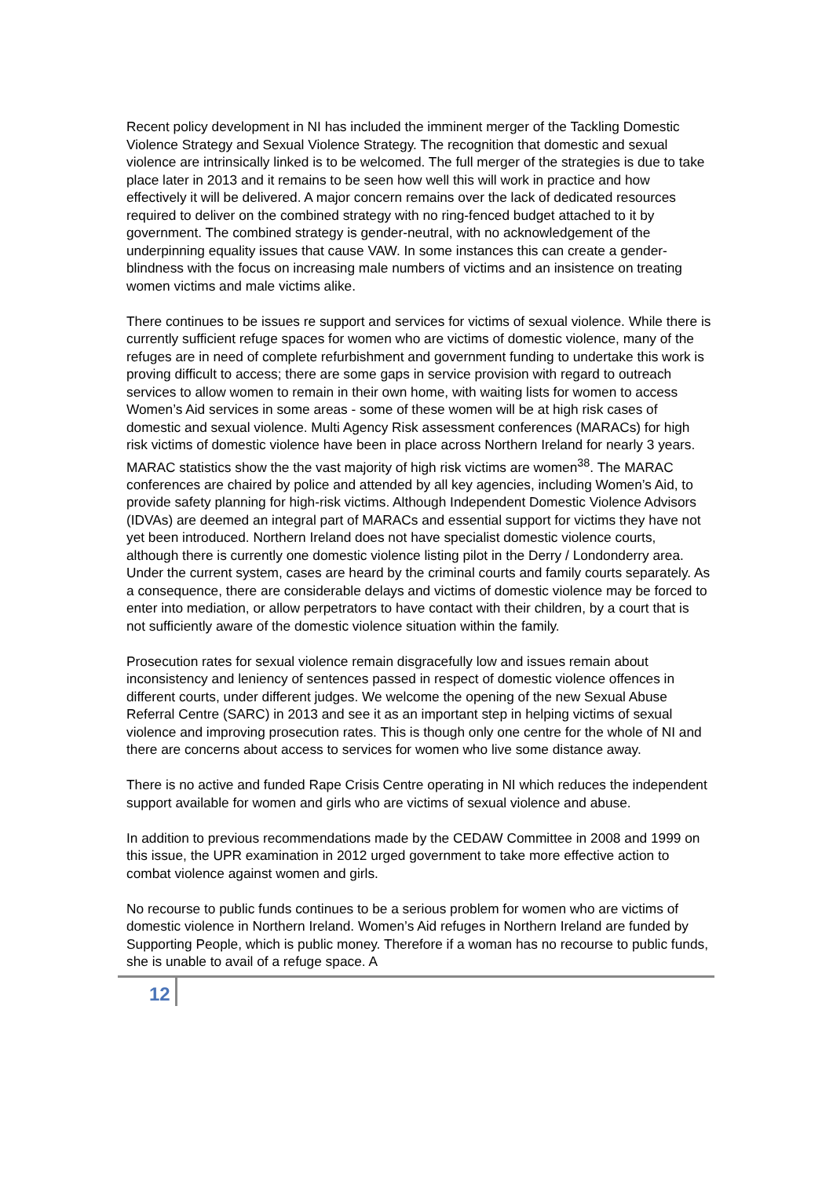Recent policy development in NI has included the imminent merger of the Tackling Domestic Violence Strategy and Sexual Violence Strategy. The recognition that domestic and sexual violence are intrinsically linked is to be welcomed. The full merger of the strategies is due to take place later in 2013 and it remains to be seen how well this will work in practice and how effectively it will be delivered. A major concern remains over the lack of dedicated resources required to deliver on the combined strategy with no ring-fenced budget attached to it by government. The combined strategy is gender-neutral, with no acknowledgement of the underpinning equality issues that cause VAW. In some instances this can create a gender-blindness with the focus on increasing male numbers of victims and an insistence on treating women victims and male victims alike.
There continues to be issues re support and services for victims of sexual violence. While there is currently sufficient refuge spaces for women who are victims of domestic violence, many of the refuges are in need of complete refurbishment and government funding to undertake this work is proving difficult to access; there are some gaps in service provision with regard to outreach services to allow women to remain in their own home, with waiting lists for women to access Women’s Aid services in some areas - some of these women will be at high risk cases of domestic and sexual violence. Multi Agency Risk assessment conferences (MARACs) for high risk victims of domestic violence have been in place across Northern Ireland for nearly 3 years. MARAC statistics show the the vast majority of high risk victims are women<sup>38</sup>. The MARAC conferences are chaired by police and attended by all key agencies, including Women’s Aid, to provide safety planning for high-risk victims. Although Independent Domestic Violence Advisors (IDVAs) are deemed an integral part of MARACs and essential support for victims they have not yet been introduced. Northern Ireland does not have specialist domestic violence courts, although there is currently one domestic violence listing pilot in the Derry / Londonderry area. Under the current system, cases are heard by the criminal courts and family courts separately. As a consequence, there are considerable delays and victims of domestic violence may be forced to enter into mediation, or allow perpetrators to have contact with their children, by a court that is not sufficiently aware of the domestic violence situation within the family.
Prosecution rates for sexual violence remain disgracefully low and issues remain about inconsistency and leniency of sentences passed in respect of domestic violence offences in different courts, under different judges. We welcome the opening of the new Sexual Abuse Referral Centre (SARC) in 2013 and see it as an important step in helping victims of sexual violence and improving prosecution rates. This is though only one centre for the whole of NI and there are concerns about access to services for women who live some distance away.
There is no active and funded Rape Crisis Centre operating in NI which reduces the independent support available for women and girls who are victims of sexual violence and abuse.
In addition to previous recommendations made by the CEDAW Committee in 2008 and 1999 on this issue, the UPR examination in 2012 urged government to take more effective action to combat violence against women and girls.
No recourse to public funds continues to be a serious problem for women who are victims of domestic violence in Northern Ireland. Women’s Aid refuges in Northern Ireland are funded by Supporting People, which is public money. Therefore if a woman has no recourse to public funds, she is unable to avail of a refuge space. A
12